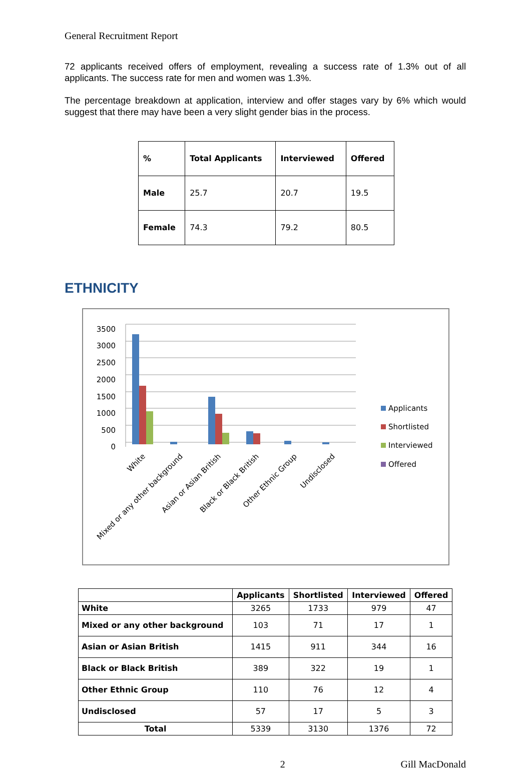General Recruitment Report
72 applicants received offers of employment, revealing a success rate of 1.3% out of all applicants. The success rate for men and women was 1.3%.
The percentage breakdown at application, interview and offer stages vary by 6% which would suggest that there may have been a very slight gender bias in the process.
| % | Total Applicants | Interviewed | Offered |
| --- | --- | --- | --- |
| Male | 25.7 | 20.7 | 19.5 |
| Female | 74.3 | 79.2 | 80.5 |
ETHNICITY
3500
3000
2500
2000
1500
1000
500
0
Applicants
Shortlisted
Interviewed
Offered
White
Mixed or any other background
Asian or Asian British
Black or Black British
Other Ethnic Group
Undisclosed
| | Applicants | Shortlisted | Interviewed | Offered |
| --- | --- | --- | --- | --- |
| White | 3265 | 1733 | 979 | 47 |
| Mixed or any other background | 103 | 71 | 17 | 1 |
| Asian or Asian British | 1415 | 911 | 344 | 16 |
| Black or Black British | 389 | 322 | 19 | 1 |
| Other Ethnic Group | 110 | 76 | 12 | 4 |
| Undisclosed | 57 | 17 | 5 | 3 |
| Total | 5339 | 3130 | 1376 | 72 |
2 Gill MacDonald